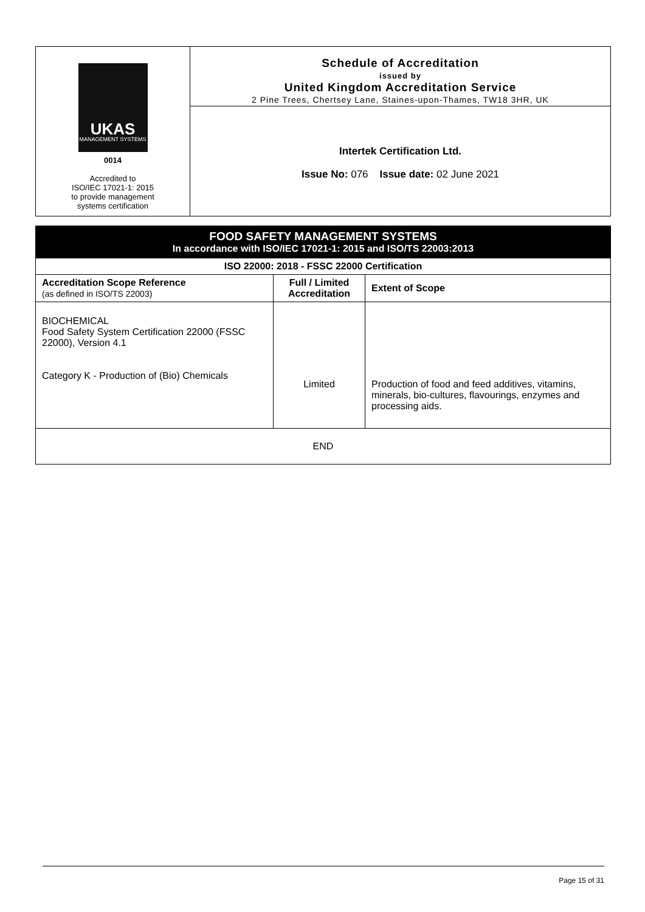UKAS
MANAGEMENT SYSTEMS
0014
Accredited to
ISO/IEC 17021-1: 2015
to provide management
systems certification
Schedule of Accreditation
issued by
United Kingdom Accreditation Service
2 Pine Trees, Chertsey Lane, Staines-upon-Thames, TW18 3HR, UK
Intertek Certification Ltd.
Issue No: 076 Issue date: 02 June 2021
| FOOD SAFETY MANAGEMENT SYSTEMS In accordance with ISO/IEC 17021-1: 2015 and ISO/TS 22003:2013 | | |
| ISO 22000: 2018 - FSSC 22000 Certification | | |
| Accreditation Scope Reference (as defined in ISO/TS 22003) | Full / Limited Accreditation | Extent of Scope |
| BIOCHEMICAL Food Safety System Certification 22000 (FSSC 22000), Version 4.1 Category K - Production of (Bio) Chemicals | Limited | Production of food and feed additives, vitamins, minerals, bio-cultures, flavourings, enzymes and processing aids. |
| END | | |
Page 15 of 31